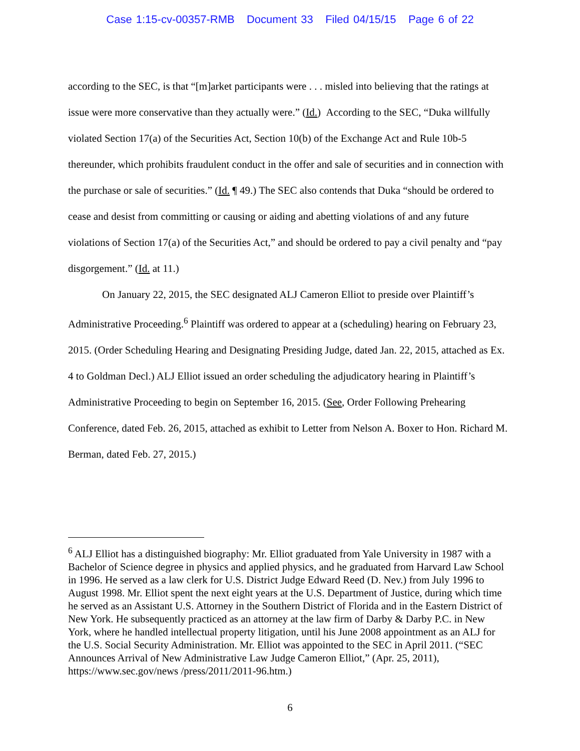Case 1:15-cv-00357-RMB Document 33 Filed 04/15/15 Page 6 of 22
according to the SEC, is that “[m]arket participants were . . . misled into believing that the ratings at issue were more conservative than they actually were.” (Id.) According to the SEC, “Duka willfully violated Section 17(a) of the Securities Act, Section 10(b) of the Exchange Act and Rule 10b-5 thereunder, which prohibits fraudulent conduct in the offer and sale of securities and in connection with the purchase or sale of securities.” (Id. ¶ 49.) The SEC also contends that Duka “should be ordered to cease and desist from committing or causing or aiding and abetting violations of and any future violations of Section 17(a) of the Securities Act,” and should be ordered to pay a civil penalty and “pay disgorgement.” (Id. at 11.)
On January 22, 2015, the SEC designated ALJ Cameron Elliot to preside over Plaintiff’s Administrative Proceeding.<sup>6</sup> Plaintiff was ordered to appear at a (scheduling) hearing on February 23, 2015. (Order Scheduling Hearing and Designating Presiding Judge, dated Jan. 22, 2015, attached as Ex. 4 to Goldman Decl.) ALJ Elliot issued an order scheduling the adjudicatory hearing in Plaintiff’s Administrative Proceeding to begin on September 16, 2015. (See, Order Following Prehearing Conference, dated Feb. 26, 2015, attached as exhibit to Letter from Nelson A. Boxer to Hon. Richard M. Berman, dated Feb. 27, 2015.)
<sup>6</sup> ALJ Elliot has a distinguished biography: Mr. Elliot graduated from Yale University in 1987 with a Bachelor of Science degree in physics and applied physics, and he graduated from Harvard Law School in 1996. He served as a law clerk for U.S. District Judge Edward Reed (D. Nev.) from July 1996 to August 1998. Mr. Elliot spent the next eight years at the U.S. Department of Justice, during which time he served as an Assistant U.S. Attorney in the Southern District of Florida and in the Eastern District of New York. He subsequently practiced as an attorney at the law firm of Darby & Darby P.C. in New York, where he handled intellectual property litigation, until his June 2008 appointment as an ALJ for the U.S. Social Security Administration. Mr. Elliot was appointed to the SEC in April 2011. (“SEC Announces Arrival of New Administrative Law Judge Cameron Elliot,” (Apr. 25, 2011), https://www.sec.gov/news /press/2011/2011-96.htm.)
6